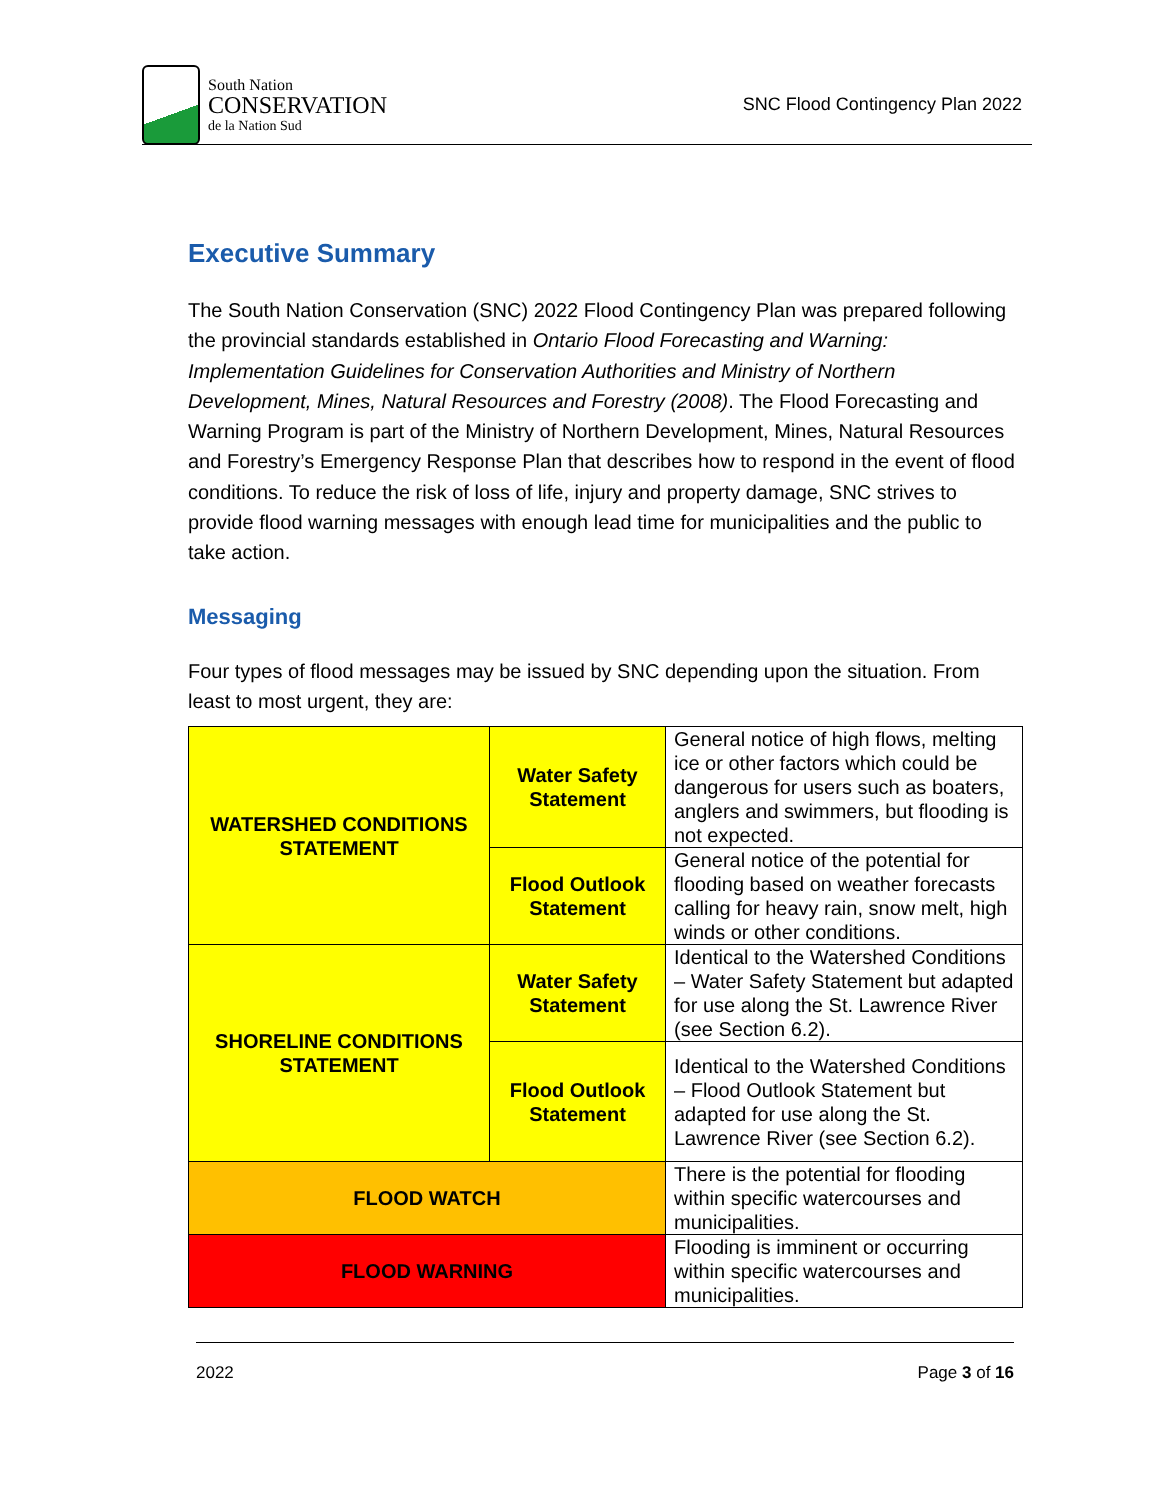South Nation
CONSERVATION
de la Nation Sud
SNC Flood Contingency Plan 2022
Executive Summary
The South Nation Conservation (SNC) 2022 Flood Contingency Plan was prepared following the provincial standards established in Ontario Flood Forecasting and Warning: Implementation Guidelines for Conservation Authorities and Ministry of Northern Development, Mines, Natural Resources and Forestry (2008). The Flood Forecasting and Warning Program is part of the Ministry of Northern Development, Mines, Natural Resources and Forestry’s Emergency Response Plan that describes how to respond in the event of flood conditions. To reduce the risk of loss of life, injury and property damage, SNC strives to provide flood warning messages with enough lead time for municipalities and the public to take action.
Messaging
Four types of flood messages may be issued by SNC depending upon the situation. From least to most urgent, they are:
| WATERSHED CONDITIONS STATEMENT | Water Safety Statement | General notice of high flows, melting ice or other factors which could be dangerous for users such as boaters, anglers and swimmers, but flooding is not expected. |
| | Flood Outlook Statement | General notice of the potential for flooding based on weather forecasts calling for heavy rain, snow melt, high winds or other conditions. |
| SHORELINE CONDITIONS STATEMENT | Water Safety Statement | Identical to the Watershed Conditions – Water Safety Statement but adapted for use along the St. Lawrence River (see Section 6.2). |
| | Flood Outlook Statement | Identical to the Watershed Conditions – Flood Outlook Statement but adapted for use along the St. Lawrence River (see Section 6.2). |
| FLOOD WATCH | | There is the potential for flooding within specific watercourses and municipalities. |
| FLOOD WARNING | | Flooding is imminent or occurring within specific watercourses and municipalities. |
2022 Page 3 of 16